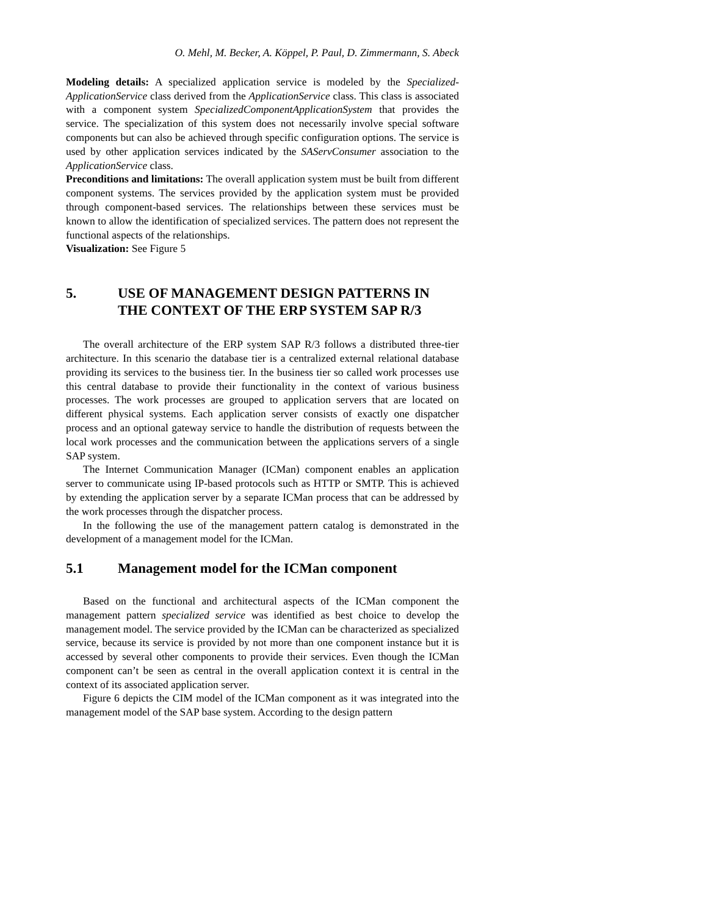O. Mehl, M. Becker, A. Köppel, P. Paul, D. Zimmermann, S. Abeck
Modeling details: A specialized application service is modeled by the Specialized-ApplicationService class derived from the ApplicationService class. This class is associated with a component system SpecializedComponentApplicationSystem that provides the service. The specialization of this system does not necessarily involve special software components but can also be achieved through specific configuration options. The service is used by other application services indicated by the SAServConsumer association to the ApplicationService class.
Preconditions and limitations: The overall application system must be built from different component systems. The services provided by the application system must be provided through component-based services. The relationships between these services must be known to allow the identification of specialized services. The pattern does not represent the functional aspects of the relationships.
Visualization: See Figure 5
5. USE OF MANAGEMENT DESIGN PATTERNS IN THE CONTEXT OF THE ERP SYSTEM SAP R/3
The overall architecture of the ERP system SAP R/3 follows a distributed three-tier architecture. In this scenario the database tier is a centralized external relational database providing its services to the business tier. In the business tier so called work processes use this central database to provide their functionality in the context of various business processes. The work processes are grouped to application servers that are located on different physical systems. Each application server consists of exactly one dispatcher process and an optional gateway service to handle the distribution of requests between the local work processes and the communication between the applications servers of a single SAP system.
The Internet Communication Manager (ICMan) component enables an application server to communicate using IP-based protocols such as HTTP or SMTP. This is achieved by extending the application server by a separate ICMan process that can be addressed by the work processes through the dispatcher process.
In the following the use of the management pattern catalog is demonstrated in the development of a management model for the ICMan.
5.1 Management model for the ICMan component
Based on the functional and architectural aspects of the ICMan component the management pattern specialized service was identified as best choice to develop the management model. The service provided by the ICMan can be characterized as specialized service, because its service is provided by not more than one component instance but it is accessed by several other components to provide their services. Even though the ICMan component can’t be seen as central in the overall application context it is central in the context of its associated application server.
Figure 6 depicts the CIM model of the ICMan component as it was integrated into the management model of the SAP base system. According to the design pattern